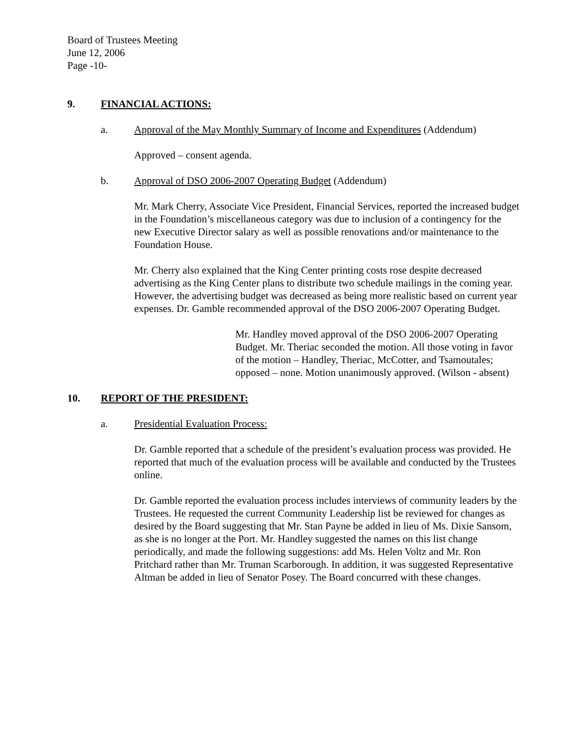Board of Trustees Meeting
June 12, 2006
Page -10-
9. FINANCIAL ACTIONS:
a. Approval of the May Monthly Summary of Income and Expenditures (Addendum)
Approved – consent agenda.
b. Approval of DSO 2006-2007 Operating Budget (Addendum)
Mr. Mark Cherry, Associate Vice President, Financial Services, reported the increased budget in the Foundation’s miscellaneous category was due to inclusion of a contingency for the new Executive Director salary as well as possible renovations and/or maintenance to the Foundation House.
Mr. Cherry also explained that the King Center printing costs rose despite decreased advertising as the King Center plans to distribute two schedule mailings in the coming year. However, the advertising budget was decreased as being more realistic based on current year expenses. Dr. Gamble recommended approval of the DSO 2006-2007 Operating Budget.
Mr. Handley moved approval of the DSO 2006-2007 Operating Budget. Mr. Theriac seconded the motion. All those voting in favor of the motion – Handley, Theriac, McCotter, and Tsamoutales; opposed – none. Motion unanimously approved. (Wilson - absent)
10. REPORT OF THE PRESIDENT:
a. Presidential Evaluation Process:
Dr. Gamble reported that a schedule of the president’s evaluation process was provided. He reported that much of the evaluation process will be available and conducted by the Trustees online.
Dr. Gamble reported the evaluation process includes interviews of community leaders by the Trustees. He requested the current Community Leadership list be reviewed for changes as desired by the Board suggesting that Mr. Stan Payne be added in lieu of Ms. Dixie Sansom, as she is no longer at the Port. Mr. Handley suggested the names on this list change periodically, and made the following suggestions: add Ms. Helen Voltz and Mr. Ron Pritchard rather than Mr. Truman Scarborough. In addition, it was suggested Representative Altman be added in lieu of Senator Posey. The Board concurred with these changes.